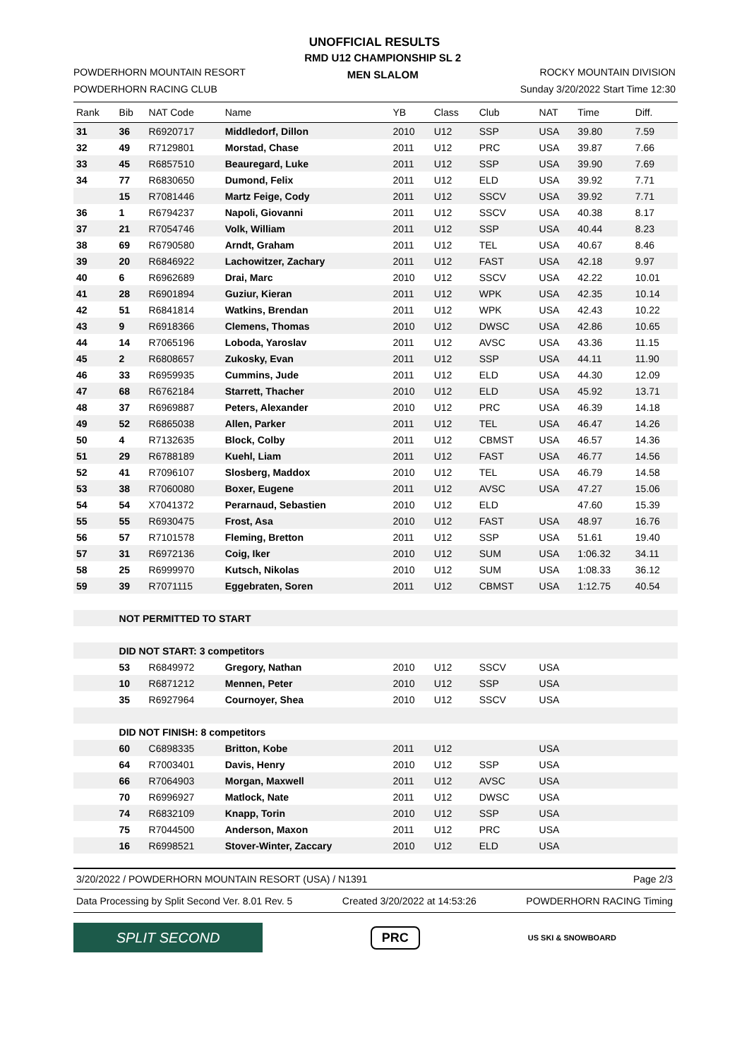UNOFFICIAL RESULTS
POWDERHORN MOUNTAIN RESORT
POWDERHORN RACING CLUB
RMD U12 CHAMPIONSHIP SL 2
MEN SLALOM
ROCKY MOUNTAIN DIVISION
Sunday 3/20/2022 Start Time 12:30
| Rank | Bib | NAT Code | Name | YB | Class | Club | NAT | Time | Diff. |
| --- | --- | --- | --- | --- | --- | --- | --- | --- | --- |
| 31 | 36 | R6920717 | Middledorf, Dillon | 2010 | U12 | SSP | USA | 39.80 | 7.59 |
| 32 | 49 | R7129801 | Morstad, Chase | 2011 | U12 | PRC | USA | 39.87 | 7.66 |
| 33 | 45 | R6857510 | Beauregard, Luke | 2011 | U12 | SSP | USA | 39.90 | 7.69 |
| 34 | 77 | R6830650 | Dumond, Felix | 2011 | U12 | ELD | USA | 39.92 | 7.71 |
| | 15 | R7081446 | Martz Feige, Cody | 2011 | U12 | SSCV | USA | 39.92 | 7.71 |
| 36 | 1 | R6794237 | Napoli, Giovanni | 2011 | U12 | SSCV | USA | 40.38 | 8.17 |
| 37 | 21 | R7054746 | Volk, William | 2011 | U12 | SSP | USA | 40.44 | 8.23 |
| 38 | 69 | R6790580 | Arndt, Graham | 2011 | U12 | TEL | USA | 40.67 | 8.46 |
| 39 | 20 | R6846922 | Lachowitzer, Zachary | 2011 | U12 | FAST | USA | 42.18 | 9.97 |
| 40 | 6 | R6962689 | Drai, Marc | 2010 | U12 | SSCV | USA | 42.22 | 10.01 |
| 41 | 28 | R6901894 | Guziur, Kieran | 2011 | U12 | WPK | USA | 42.35 | 10.14 |
| 42 | 51 | R6841814 | Watkins, Brendan | 2011 | U12 | WPK | USA | 42.43 | 10.22 |
| 43 | 9 | R6918366 | Clemens, Thomas | 2010 | U12 | DWSC | USA | 42.86 | 10.65 |
| 44 | 14 | R7065196 | Loboda, Yaroslav | 2011 | U12 | AVSC | USA | 43.36 | 11.15 |
| 45 | 2 | R6808657 | Zukosky, Evan | 2011 | U12 | SSP | USA | 44.11 | 11.90 |
| 46 | 33 | R6959935 | Cummins, Jude | 2011 | U12 | ELD | USA | 44.30 | 12.09 |
| 47 | 68 | R6762184 | Starrett, Thacher | 2010 | U12 | ELD | USA | 45.92 | 13.71 |
| 48 | 37 | R6969887 | Peters, Alexander | 2010 | U12 | PRC | USA | 46.39 | 14.18 |
| 49 | 52 | R6865038 | Allen, Parker | 2011 | U12 | TEL | USA | 46.47 | 14.26 |
| 50 | 4 | R7132635 | Block, Colby | 2011 | U12 | CBMST | USA | 46.57 | 14.36 |
| 51 | 29 | R6788189 | Kuehl, Liam | 2011 | U12 | FAST | USA | 46.77 | 14.56 |
| 52 | 41 | R7096107 | Slosberg, Maddox | 2010 | U12 | TEL | USA | 46.79 | 14.58 |
| 53 | 38 | R7060080 | Boxer, Eugene | 2011 | U12 | AVSC | USA | 47.27 | 15.06 |
| 54 | 54 | X7041372 | Perarnaud, Sebastien | 2010 | U12 | ELD | | 47.60 | 15.39 |
| 55 | 55 | R6930475 | Frost, Asa | 2010 | U12 | FAST | USA | 48.97 | 16.76 |
| 56 | 57 | R7101578 | Fleming, Bretton | 2011 | U12 | SSP | USA | 51.61 | 19.40 |
| 57 | 31 | R6972136 | Coig, Iker | 2010 | U12 | SUM | USA | 1:06.32 | 34.11 |
| 58 | 25 | R6999970 | Kutsch, Nikolas | 2010 | U12 | SUM | USA | 1:08.33 | 36.12 |
| 59 | 39 | R7071115 | Eggebraten, Soren | 2011 | U12 | CBMST | USA | 1:12.75 | 40.54 |
| | NOT PERMITTED TO START | | | | | | | | |
| | DID NOT START: 3 competitors | | | | | | | | |
| | 53 | R6849972 | Gregory, Nathan | 2010 | U12 | SSCV | USA | | |
| | 10 | R6871212 | Mennen, Peter | 2010 | U12 | SSP | USA | | |
| | 35 | R6927964 | Cournoyer, Shea | 2010 | U12 | SSCV | USA | | |
| | DID NOT FINISH: 8 competitors | | | | | | | | |
| | 60 | C6898335 | Britton, Kobe | 2011 | U12 | | USA | | |
| | 64 | R7003401 | Davis, Henry | 2010 | U12 | SSP | USA | | |
| | 66 | R7064903 | Morgan, Maxwell | 2011 | U12 | AVSC | USA | | |
| | 70 | R6996927 | Matlock, Nate | 2011 | U12 | DWSC | USA | | |
| | 74 | R6832109 | Knapp, Torin | 2010 | U12 | SSP | USA | | |
| | 75 | R7044500 | Anderson, Maxon | 2011 | U12 | PRC | USA | | |
| | 16 | R6998521 | Stover-Winter, Zaccary | 2010 | U12 | ELD | USA | | |
3/20/2022 / POWDERHORN MOUNTAIN RESORT (USA) / N1391 Page 2/3
Data Processing by Split Second Ver. 8.01 Rev. 5 Created 3/20/2022 at 14:53:26 POWDERHORN RACING Timing
SPLIT SECOND
PRC
US SKI & SNOWBOARD